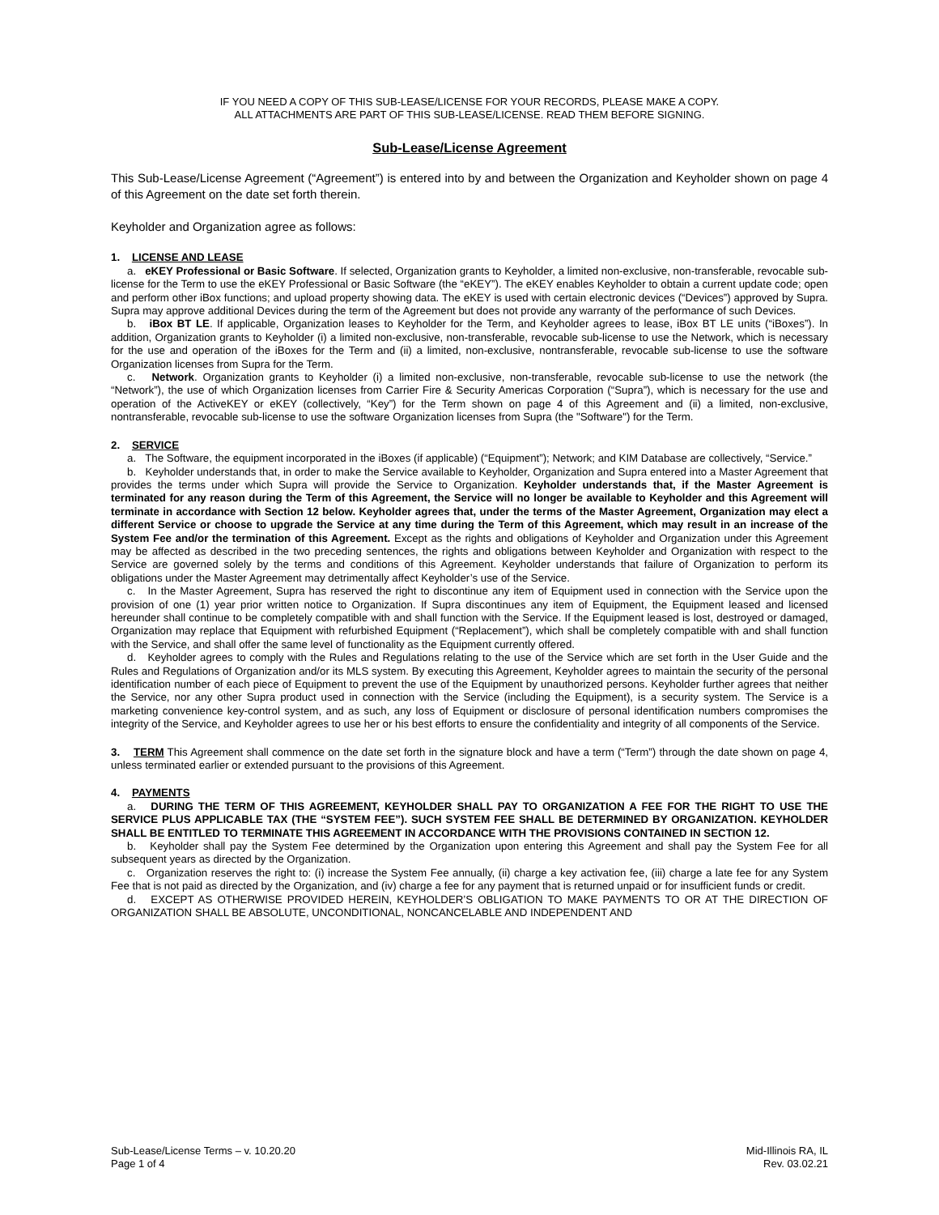IF YOU NEED A COPY OF THIS SUB-LEASE/LICENSE FOR YOUR RECORDS, PLEASE MAKE A COPY.
ALL ATTACHMENTS ARE PART OF THIS SUB-LEASE/LICENSE. READ THEM BEFORE SIGNING.
Sub-Lease/License Agreement
This Sub-Lease/License Agreement (“Agreement”) is entered into by and between the Organization and Keyholder shown on page 4 of this Agreement on the date set forth therein.
Keyholder and Organization agree as follows:
1. LICENSE AND LEASE
a. eKEY Professional or Basic Software. If selected, Organization grants to Keyholder, a limited non-exclusive, non-transferable, revocable sub-license for the Term to use the eKEY Professional or Basic Software (the “eKEY”). The eKEY enables Keyholder to obtain a current update code; open and perform other iBox functions; and upload property showing data. The eKEY is used with certain electronic devices (“Devices”) approved by Supra. Supra may approve additional Devices during the term of the Agreement but does not provide any warranty of the performance of such Devices.
b. iBox BT LE. If applicable, Organization leases to Keyholder for the Term, and Keyholder agrees to lease, iBox BT LE units (“iBoxes”). In addition, Organization grants to Keyholder (i) a limited non-exclusive, non-transferable, revocable sub-license to use the Network, which is necessary for the use and operation of the iBoxes for the Term and (ii) a limited, non-exclusive, nontransferable, revocable sub-license to use the software Organization licenses from Supra for the Term.
c. Network. Organization grants to Keyholder (i) a limited non-exclusive, non-transferable, revocable sub-license to use the network (the “Network”), the use of which Organization licenses from Carrier Fire & Security Americas Corporation (“Supra”), which is necessary for the use and operation of the ActiveKEY or eKEY (collectively, “Key”) for the Term shown on page 4 of this Agreement and (ii) a limited, non-exclusive, nontransferable, revocable sub-license to use the software Organization licenses from Supra (the "Software") for the Term.
2. SERVICE
a. The Software, the equipment incorporated in the iBoxes (if applicable) (“Equipment”); Network; and KIM Database are collectively, “Service.”
b. Keyholder understands that, in order to make the Service available to Keyholder, Organization and Supra entered into a Master Agreement that provides the terms under which Supra will provide the Service to Organization. Keyholder understands that, if the Master Agreement is terminated for any reason during the Term of this Agreement, the Service will no longer be available to Keyholder and this Agreement will terminate in accordance with Section 12 below. Keyholder agrees that, under the terms of the Master Agreement, Organization may elect a different Service or choose to upgrade the Service at any time during the Term of this Agreement, which may result in an increase of the System Fee and/or the termination of this Agreement. Except as the rights and obligations of Keyholder and Organization under this Agreement may be affected as described in the two preceding sentences, the rights and obligations between Keyholder and Organization with respect to the Service are governed solely by the terms and conditions of this Agreement. Keyholder understands that failure of Organization to perform its obligations under the Master Agreement may detrimentally affect Keyholder’s use of the Service.
c. In the Master Agreement, Supra has reserved the right to discontinue any item of Equipment used in connection with the Service upon the provision of one (1) year prior written notice to Organization. If Supra discontinues any item of Equipment, the Equipment leased and licensed hereunder shall continue to be completely compatible with and shall function with the Service. If the Equipment leased is lost, destroyed or damaged, Organization may replace that Equipment with refurbished Equipment (“Replacement”), which shall be completely compatible with and shall function with the Service, and shall offer the same level of functionality as the Equipment currently offered.
d. Keyholder agrees to comply with the Rules and Regulations relating to the use of the Service which are set forth in the User Guide and the Rules and Regulations of Organization and/or its MLS system. By executing this Agreement, Keyholder agrees to maintain the security of the personal identification number of each piece of Equipment to prevent the use of the Equipment by unauthorized persons. Keyholder further agrees that neither the Service, nor any other Supra product used in connection with the Service (including the Equipment), is a security system. The Service is a marketing convenience key-control system, and as such, any loss of Equipment or disclosure of personal identification numbers compromises the integrity of the Service, and Keyholder agrees to use her or his best efforts to ensure the confidentiality and integrity of all components of the Service.
3. TERM This Agreement shall commence on the date set forth in the signature block and have a term (“Term”) through the date shown on page 4, unless terminated earlier or extended pursuant to the provisions of this Agreement.
4. PAYMENTS
a. DURING THE TERM OF THIS AGREEMENT, KEYHOLDER SHALL PAY TO ORGANIZATION A FEE FOR THE RIGHT TO USE THE SERVICE PLUS APPLICABLE TAX (THE “SYSTEM FEE”). SUCH SYSTEM FEE SHALL BE DETERMINED BY ORGANIZATION. KEYHOLDER SHALL BE ENTITLED TO TERMINATE THIS AGREEMENT IN ACCORDANCE WITH THE PROVISIONS CONTAINED IN SECTION 12.
b. Keyholder shall pay the System Fee determined by the Organization upon entering this Agreement and shall pay the System Fee for all subsequent years as directed by the Organization.
c. Organization reserves the right to: (i) increase the System Fee annually, (ii) charge a key activation fee, (iii) charge a late fee for any System Fee that is not paid as directed by the Organization, and (iv) charge a fee for any payment that is returned unpaid or for insufficient funds or credit.
d. EXCEPT AS OTHERWISE PROVIDED HEREIN, KEYHOLDER’S OBLIGATION TO MAKE PAYMENTS TO OR AT THE DIRECTION OF ORGANIZATION SHALL BE ABSOLUTE, UNCONDITIONAL, NONCANCELABLE AND INDEPENDENT AND
Sub-Lease/License Terms – v. 10.20.20
Page 1 of 4
Mid-Illinois RA, IL
Rev. 03.02.21